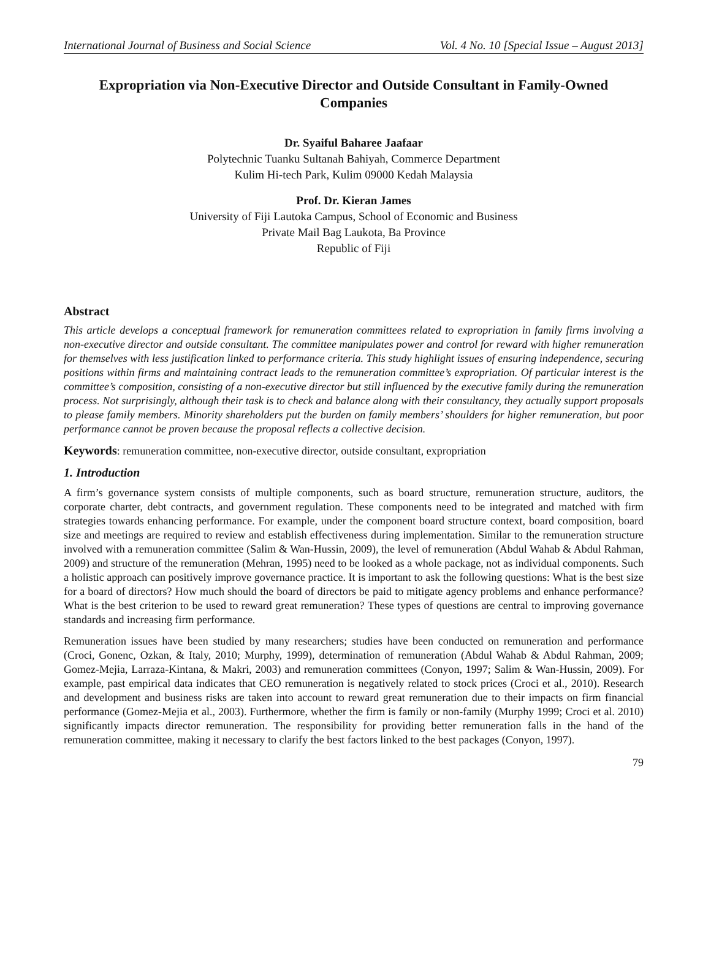International Journal of Business and Social Science Vol. 4 No. 10 [Special Issue – August 2013]
Expropriation via Non-Executive Director and Outside Consultant in Family-Owned Companies
Dr. Syaiful Baharee Jaafaar
Polytechnic Tuanku Sultanah Bahiyah, Commerce Department
Kulim Hi-tech Park, Kulim 09000 Kedah Malaysia
Prof. Dr. Kieran James
University of Fiji Lautoka Campus, School of Economic and Business
Private Mail Bag Laukota, Ba Province
Republic of Fiji
Abstract
This article develops a conceptual framework for remuneration committees related to expropriation in family firms involving a non-executive director and outside consultant. The committee manipulates power and control for reward with higher remuneration for themselves with less justification linked to performance criteria. This study highlight issues of ensuring independence, securing positions within firms and maintaining contract leads to the remuneration committee’s expropriation. Of particular interest is the committee’s composition, consisting of a non-executive director but still influenced by the executive family during the remuneration process. Not surprisingly, although their task is to check and balance along with their consultancy, they actually support proposals to please family members. Minority shareholders put the burden on family members’ shoulders for higher remuneration, but poor performance cannot be proven because the proposal reflects a collective decision.
Keywords: remuneration committee, non-executive director, outside consultant, expropriation
1. Introduction
A firm’s governance system consists of multiple components, such as board structure, remuneration structure, auditors, the corporate charter, debt contracts, and government regulation. These components need to be integrated and matched with firm strategies towards enhancing performance. For example, under the component board structure context, board composition, board size and meetings are required to review and establish effectiveness during implementation. Similar to the remuneration structure involved with a remuneration committee (Salim & Wan-Hussin, 2009), the level of remuneration (Abdul Wahab & Abdul Rahman, 2009) and structure of the remuneration (Mehran, 1995) need to be looked as a whole package, not as individual components. Such a holistic approach can positively improve governance practice. It is important to ask the following questions: What is the best size for a board of directors? How much should the board of directors be paid to mitigate agency problems and enhance performance? What is the best criterion to be used to reward great remuneration? These types of questions are central to improving governance standards and increasing firm performance.
Remuneration issues have been studied by many researchers; studies have been conducted on remuneration and performance (Croci, Gonenc, Ozkan, & Italy, 2010; Murphy, 1999), determination of remuneration (Abdul Wahab & Abdul Rahman, 2009; Gomez-Mejia, Larraza-Kintana, & Makri, 2003) and remuneration committees (Conyon, 1997; Salim & Wan-Hussin, 2009). For example, past empirical data indicates that CEO remuneration is negatively related to stock prices (Croci et al., 2010). Research and development and business risks are taken into account to reward great remuneration due to their impacts on firm financial performance (Gomez-Mejia et al., 2003). Furthermore, whether the firm is family or non-family (Murphy 1999; Croci et al. 2010) significantly impacts director remuneration. The responsibility for providing better remuneration falls in the hand of the remuneration committee, making it necessary to clarify the best factors linked to the best packages (Conyon, 1997).
79